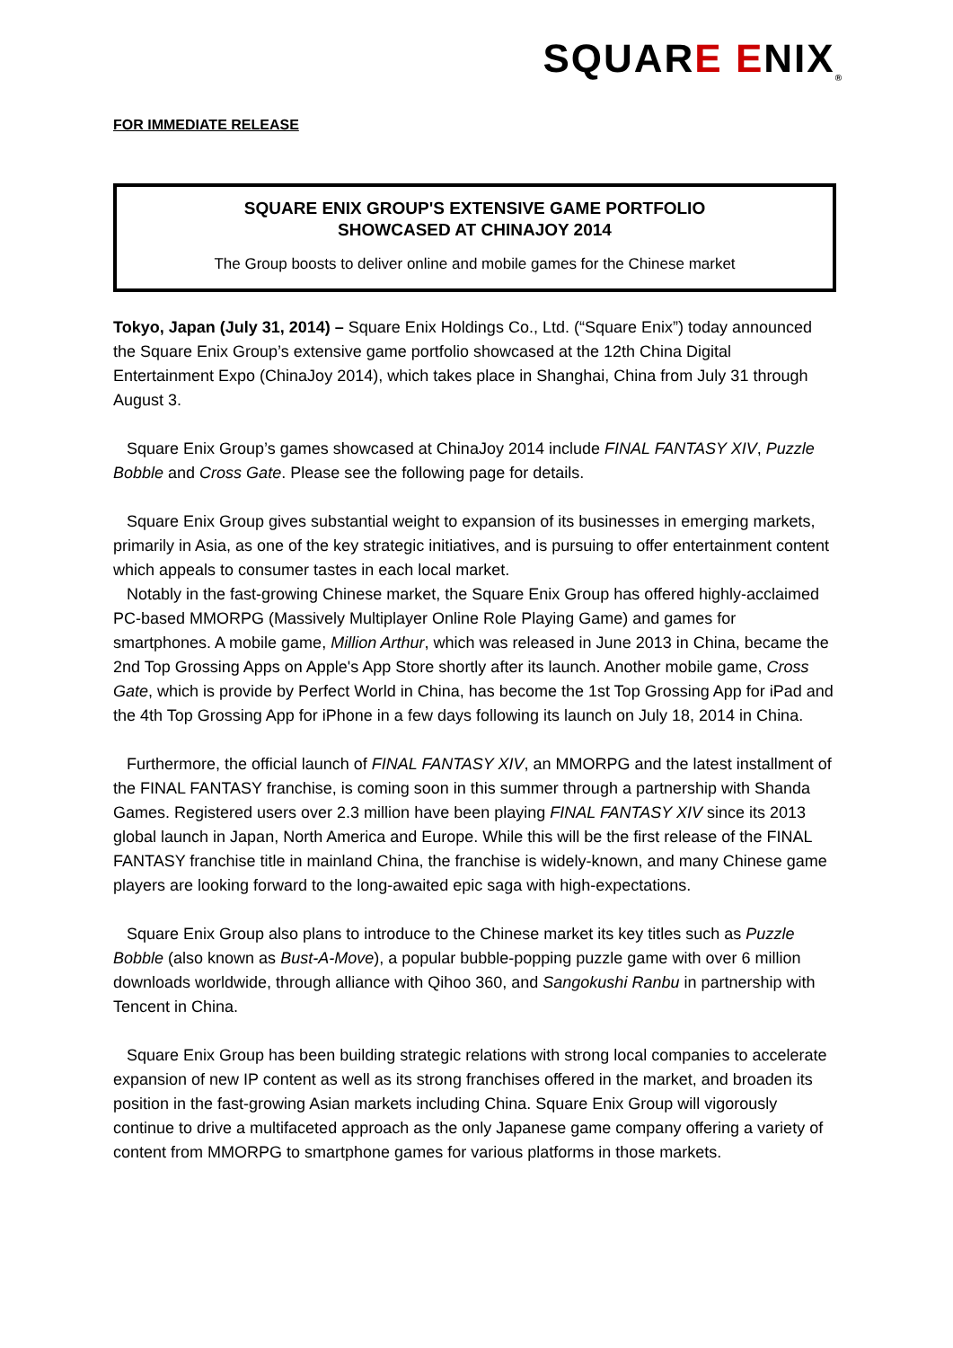SQUARE ENIX<sub>®</sub>
FOR IMMEDIATE RELEASE
SQUARE ENIX GROUP'S EXTENSIVE GAME PORTFOLIO
SHOWCASED AT CHINAJOY 2014
The Group boosts to deliver online and mobile games for the Chinese market
Tokyo, Japan (July 31, 2014) – Square Enix Holdings Co., Ltd. (“Square Enix”) today announced the Square Enix Group’s extensive game portfolio showcased at the 12th China Digital Entertainment Expo (ChinaJoy 2014), which takes place in Shanghai, China from July 31 through August 3.
Square Enix Group’s games showcased at ChinaJoy 2014 include FINAL FANTASY XIV, Puzzle Bobble and Cross Gate. Please see the following page for details.
Square Enix Group gives substantial weight to expansion of its businesses in emerging markets, primarily in Asia, as one of the key strategic initiatives, and is pursuing to offer entertainment content which appeals to consumer tastes in each local market.
Notably in the fast-growing Chinese market, the Square Enix Group has offered highly-acclaimed PC-based MMORPG (Massively Multiplayer Online Role Playing Game) and games for smartphones. A mobile game, Million Arthur, which was released in June 2013 in China, became the 2nd Top Grossing Apps on Apple's App Store shortly after its launch. Another mobile game, Cross Gate, which is provide by Perfect World in China, has become the 1st Top Grossing App for iPad and the 4th Top Grossing App for iPhone in a few days following its launch on July 18, 2014 in China.
Furthermore, the official launch of FINAL FANTASY XIV, an MMORPG and the latest installment of the FINAL FANTASY franchise, is coming soon in this summer through a partnership with Shanda Games. Registered users over 2.3 million have been playing FINAL FANTASY XIV since its 2013 global launch in Japan, North America and Europe. While this will be the first release of the FINAL FANTASY franchise title in mainland China, the franchise is widely-known, and many Chinese game players are looking forward to the long-awaited epic saga with high-expectations.
Square Enix Group also plans to introduce to the Chinese market its key titles such as Puzzle Bobble (also known as Bust-A-Move), a popular bubble-popping puzzle game with over 6 million downloads worldwide, through alliance with Qihoo 360, and Sangokushi Ranbu in partnership with Tencent in China.
Square Enix Group has been building strategic relations with strong local companies to accelerate expansion of new IP content as well as its strong franchises offered in the market, and broaden its position in the fast-growing Asian markets including China. Square Enix Group will vigorously continue to drive a multifaceted approach as the only Japanese game company offering a variety of content from MMORPG to smartphone games for various platforms in those markets.